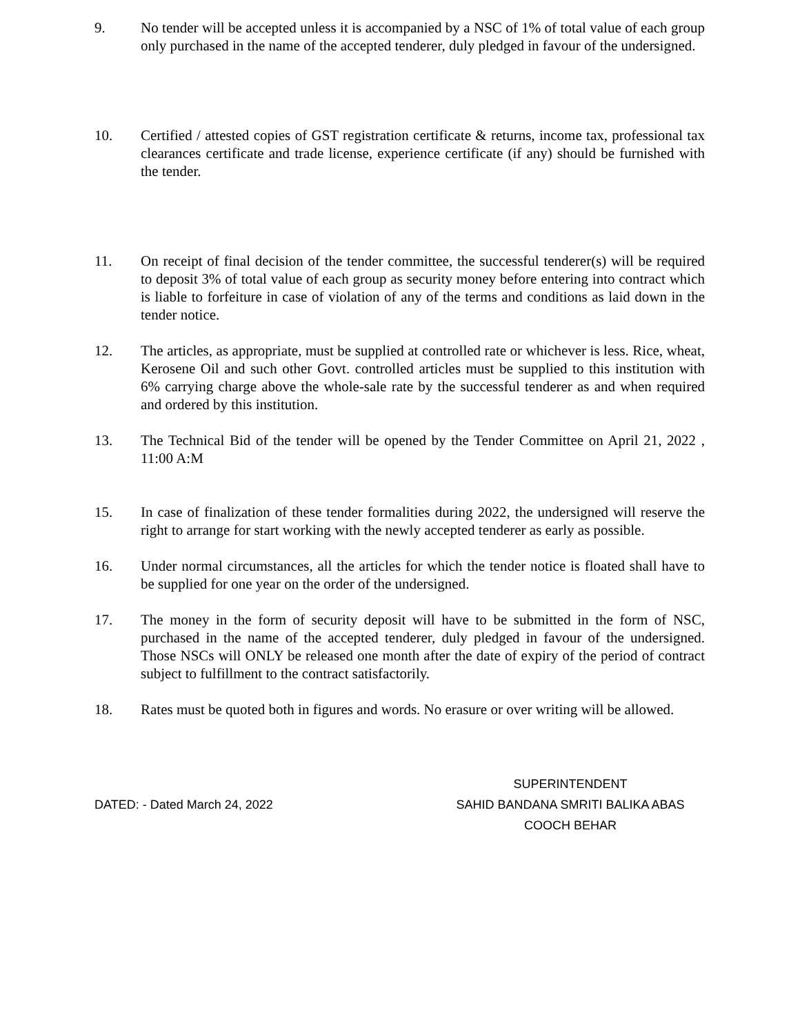9. No tender will be accepted unless it is accompanied by a NSC of 1% of total value of each group only purchased in the name of the accepted tenderer, duly pledged in favour of the undersigned.
10. Certified / attested copies of GST registration certificate & returns, income tax, professional tax clearances certificate and trade license, experience certificate (if any) should be furnished with the tender.
11. On receipt of final decision of the tender committee, the successful tenderer(s) will be required to deposit 3% of total value of each group as security money before entering into contract which is liable to forfeiture in case of violation of any of the terms and conditions as laid down in the tender notice.
12. The articles, as appropriate, must be supplied at controlled rate or whichever is less. Rice, wheat, Kerosene Oil and such other Govt. controlled articles must be supplied to this institution with 6% carrying charge above the whole-sale rate by the successful tenderer as and when required and ordered by this institution.
13. The Technical Bid of the tender will be opened by the Tender Committee on April 21, 2022 , 11:00 A:M
15. In case of finalization of these tender formalities during 2022, the undersigned will reserve the right to arrange for start working with the newly accepted tenderer as early as possible.
16. Under normal circumstances, all the articles for which the tender notice is floated shall have to be supplied for one year on the order of the undersigned.
17. The money in the form of security deposit will have to be submitted in the form of NSC, purchased in the name of the accepted tenderer, duly pledged in favour of the undersigned. Those NSCs will ONLY be released one month after the date of expiry of the period of contract subject to fulfillment to the contract satisfactorily.
18. Rates must be quoted both in figures and words. No erasure or over writing will be allowed.
DATED: - Dated March 24, 2022
SUPERINTENDENT
SAHID BANDANA SMRITI BALIKA ABAS
COOCH BEHAR